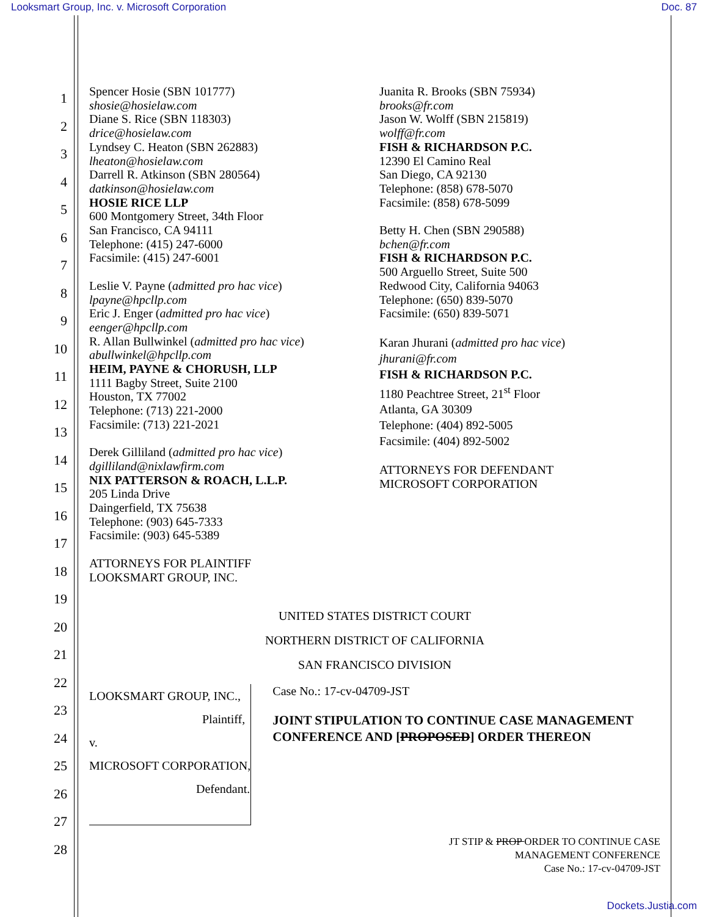Looksmart Group, Inc. v. Microsoft Corporation Doc. 87
1
2
3
4
5
6
7
8
9
10
11
12
13
14
15
16
17
18
19
20
21
22
23
24
25
26
27
28
Spencer Hosie (SBN 101777)
shosie@hosielaw.com
Diane S. Rice (SBN 118303)
drice@hosielaw.com
Lyndsey C. Heaton (SBN 262883)
lheaton@hosielaw.com
Darrell R. Atkinson (SBN 280564)
datkinson@hosielaw.com
HOSIE RICE LLP
600 Montgomery Street, 34th Floor
San Francisco, CA 94111
Telephone: (415) 247-6000
Facsimile: (415) 247-6001
Leslie V. Payne (admitted pro hac vice)
lpayne@hpcllp.com
Eric J. Enger (admitted pro hac vice)
eenger@hpcllp.com
R. Allan Bullwinkel (admitted pro hac vice)
abullwinkel@hpcllp.com
HEIM, PAYNE & CHORUSH, LLP
1111 Bagby Street, Suite 2100
Houston, TX 77002
Telephone: (713) 221-2000
Facsimile: (713) 221-2021
Derek Gilliland (admitted pro hac vice)
dgilliland@nixlawfirm.com
NIX PATTERSON & ROACH, L.L.P.
205 Linda Drive
Daingerfield, TX 75638
Telephone: (903) 645-7333
Facsimile: (903) 645-5389
ATTORNEYS FOR PLAINTIFF
LOOKSMART GROUP, INC.
Juanita R. Brooks (SBN 75934)
brooks@fr.com
Jason W. Wolff (SBN 215819)
wolff@fr.com
FISH & RICHARDSON P.C.
12390 El Camino Real
San Diego, CA 92130
Telephone: (858) 678-5070
Facsimile: (858) 678-5099
Betty H. Chen (SBN 290588)
bchen@fr.com
FISH & RICHARDSON P.C.
500 Arguello Street, Suite 500
Redwood City, California 94063
Telephone: (650) 839-5070
Facsimile: (650) 839-5071
Karan Jhurani (admitted pro hac vice)
jhurani@fr.com
FISH & RICHARDSON P.C.
1180 Peachtree Street, 21<sup>st</sup> Floor
Atlanta, GA 30309
Telephone: (404) 892-5005
Facsimile: (404) 892-5002
ATTORNEYS FOR DEFENDANT
MICROSOFT CORPORATION
UNITED STATES DISTRICT COURT
NORTHERN DISTRICT OF CALIFORNIA
SAN FRANCISCO DIVISION
LOOKSMART GROUP, INC.,
Plaintiff,
v.
MICROSOFT CORPORATION,
Defendant.
Case No.: 17-cv-04709-JST
JOINT STIPULATION TO CONTINUE CASE MANAGEMENT CONFERENCE AND [PROPOSED] ORDER THEREON
JT STIP & PROP ORDER TO CONTINUE CASE
MANAGEMENT CONFERENCE
Case No.: 17-cv-04709-JST
Dockets.Justia.com